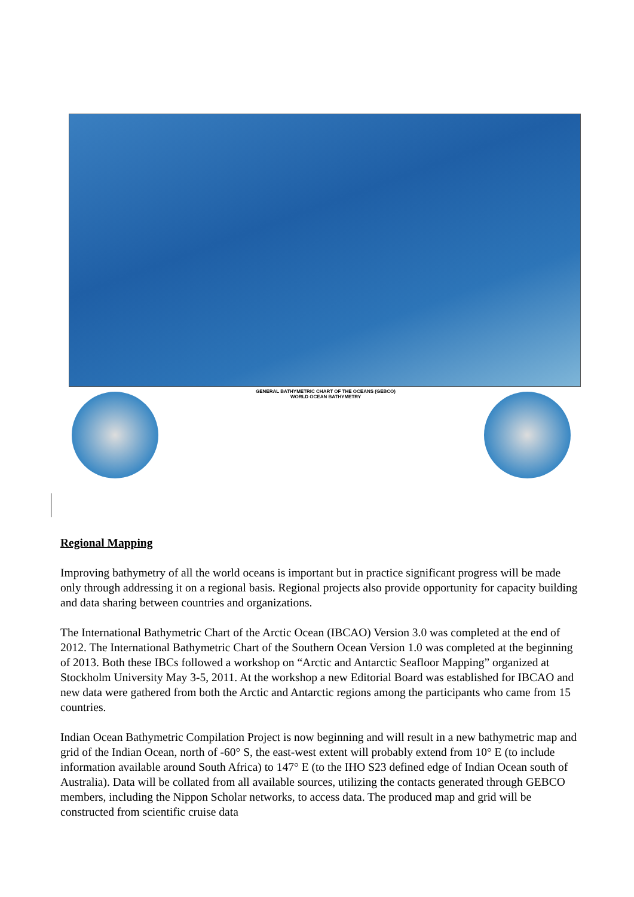GENERAL BATHYMETRIC CHART OF THE OCEANS (GEBCO)
WORLD OCEAN BATHYMETRY
Regional Mapping
Improving bathymetry of all the world oceans is important but in practice significant progress will be made only through addressing it on a regional basis. Regional projects also provide opportunity for capacity building and data sharing between countries and organizations.
The International Bathymetric Chart of the Arctic Ocean (IBCAO) Version 3.0 was completed at the end of 2012. The International Bathymetric Chart of the Southern Ocean Version 1.0 was completed at the beginning of 2013. Both these IBCs followed a workshop on “Arctic and Antarctic Seafloor Mapping” organized at Stockholm University May 3-5, 2011. At the workshop a new Editorial Board was established for IBCAO and new data were gathered from both the Arctic and Antarctic regions among the participants who came from 15 countries.
Indian Ocean Bathymetric Compilation Project is now beginning and will result in a new bathymetric map and grid of the Indian Ocean, north of -60° S, the east-west extent will probably extend from 10° E (to include information available around South Africa) to 147° E (to the IHO S23 defined edge of Indian Ocean south of Australia). Data will be collated from all available sources, utilizing the contacts generated through GEBCO members, including the Nippon Scholar networks, to access data. The produced map and grid will be constructed from scientific cruise data